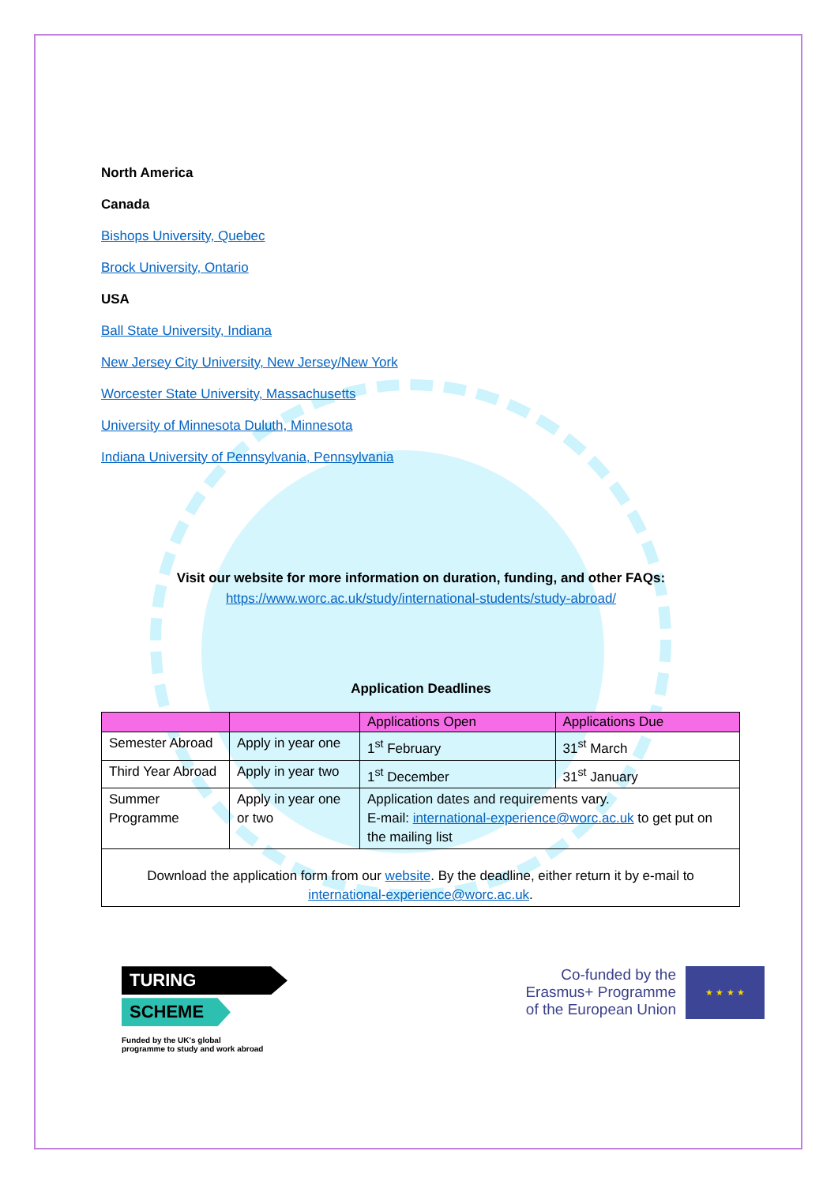North America
Canada
Bishops University, Quebec
Brock University, Ontario
USA
Ball State University, Indiana
New Jersey City University, New Jersey/New York
Worcester State University, Massachusetts
University of Minnesota Duluth, Minnesota
Indiana University of Pennsylvania, Pennsylvania
Visit our website for more information on duration, funding, and other FAQs:
https://www.worc.ac.uk/study/international-students/study-abroad/
Application Deadlines
| | | Applications Open | Applications Due |
| --- | --- | --- | --- |
| Semester Abroad | Apply in year one | 1<sup>st</sup> February | 31<sup>st</sup> March |
| Third Year Abroad | Apply in year two | 1<sup>st</sup> December | 31<sup>st</sup> January |
| Summer Programme | Apply in year one or two | Application dates and requirements vary. E-mail: international-experience@worc.ac.uk to get put on the mailing list | |
| Download the application form from our website . By the deadline, either return it by e-mail to international-experience@worc.ac.uk . | | | |
TURING
SCHEME
Funded by the UK's global
programme to study and work abroad
Co-funded by the
Erasmus+ Programme
of the European Union
★ ★ ★ ★